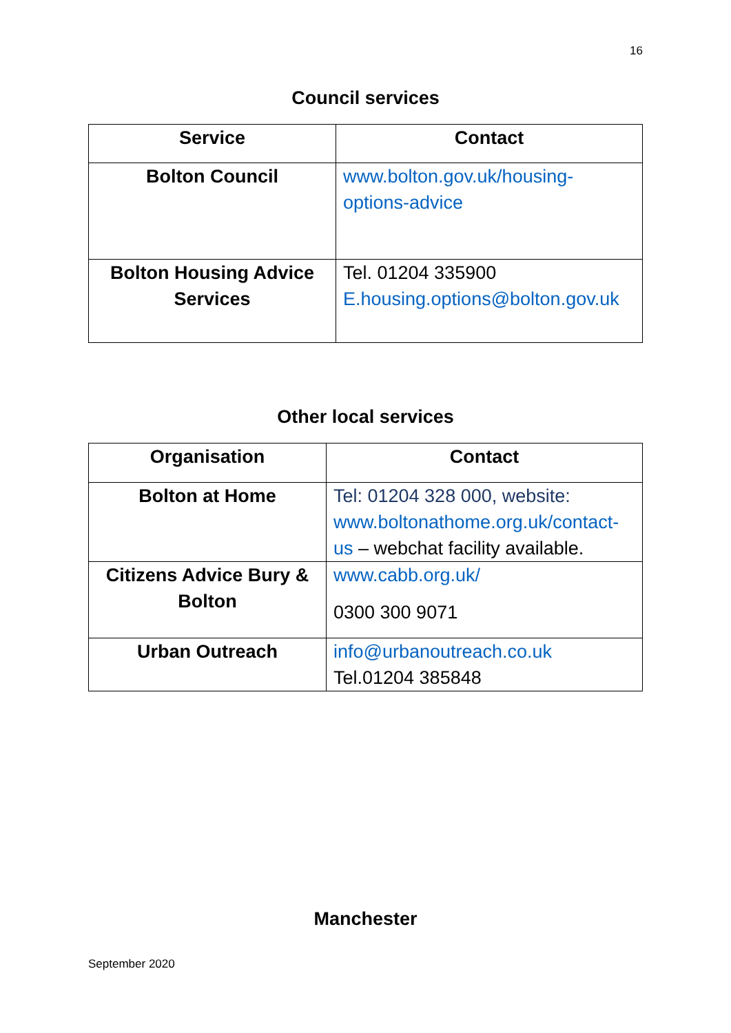16
Council services
| Service | Contact |
| --- | --- |
| Bolton Council | www.bolton.gov.uk/housing-options-advice |
| Bolton Housing Advice Services | Tel. 01204 335900 E.housing.options@bolton.gov.uk |
Other local services
| Organisation | Contact |
| --- | --- |
| Bolton at Home | Tel: 01204 328 000, website: www.boltonathome.org.uk/contact-us – webchat facility available. |
| Citizens Advice Bury & Bolton | www.cabb.org.uk/ 0300 300 9071 |
| Urban Outreach | info@urbanoutreach.co.uk Tel.01204 385848 |
Manchester
September 2020